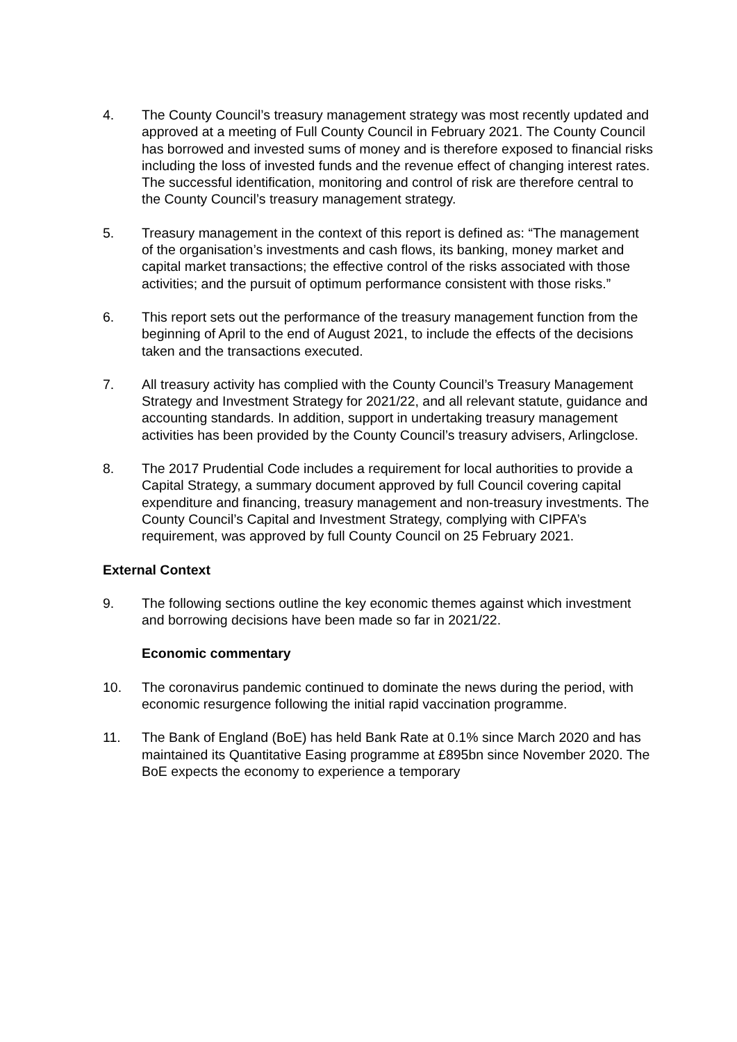4. The County Council’s treasury management strategy was most recently updated and approved at a meeting of Full County Council in February 2021. The County Council has borrowed and invested sums of money and is therefore exposed to financial risks including the loss of invested funds and the revenue effect of changing interest rates. The successful identification, monitoring and control of risk are therefore central to the County Council’s treasury management strategy.
5. Treasury management in the context of this report is defined as: “The management of the organisation’s investments and cash flows, its banking, money market and capital market transactions; the effective control of the risks associated with those activities; and the pursuit of optimum performance consistent with those risks.”
6. This report sets out the performance of the treasury management function from the beginning of April to the end of August 2021, to include the effects of the decisions taken and the transactions executed.
7. All treasury activity has complied with the County Council’s Treasury Management Strategy and Investment Strategy for 2021/22, and all relevant statute, guidance and accounting standards. In addition, support in undertaking treasury management activities has been provided by the County Council’s treasury advisers, Arlingclose.
8. The 2017 Prudential Code includes a requirement for local authorities to provide a Capital Strategy, a summary document approved by full Council covering capital expenditure and financing, treasury management and non-treasury investments. The County Council’s Capital and Investment Strategy, complying with CIPFA’s requirement, was approved by full County Council on 25 February 2021.
External Context
9. The following sections outline the key economic themes against which investment and borrowing decisions have been made so far in 2021/22.
Economic commentary
10. The coronavirus pandemic continued to dominate the news during the period, with economic resurgence following the initial rapid vaccination programme.
11. The Bank of England (BoE) has held Bank Rate at 0.1% since March 2020 and has maintained its Quantitative Easing programme at £895bn since November 2020. The BoE expects the economy to experience a temporary